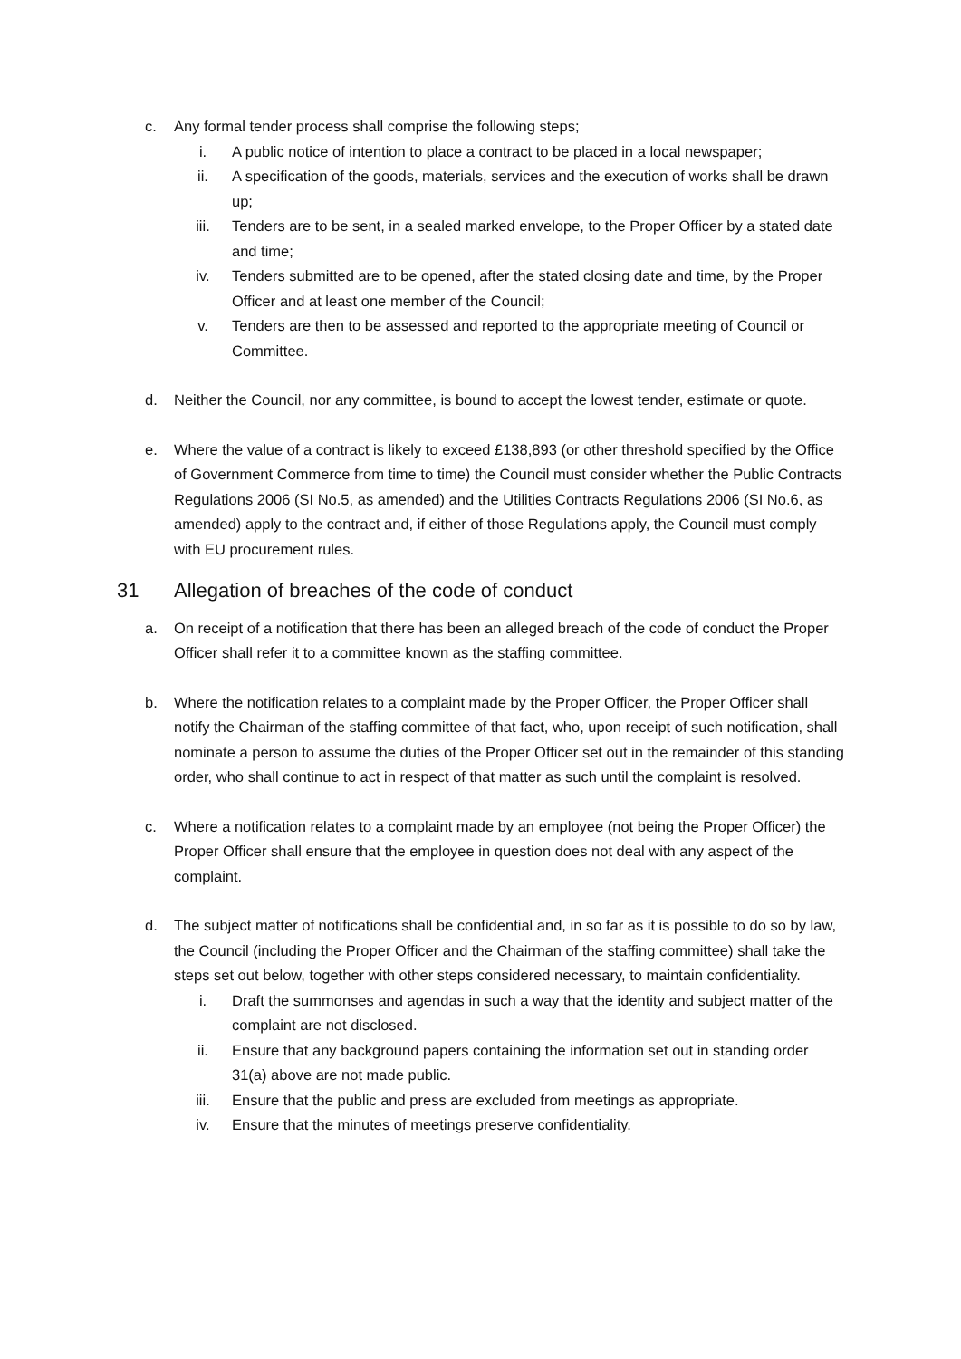c. Any formal tender process shall comprise the following steps;
i. A public notice of intention to place a contract to be placed in a local newspaper;
ii. A specification of the goods, materials, services and the execution of works shall be drawn up;
iii. Tenders are to be sent, in a sealed marked envelope, to the Proper Officer by a stated date and time;
iv. Tenders submitted are to be opened, after the stated closing date and time, by the Proper Officer and at least one member of the Council;
v. Tenders are then to be assessed and reported to the appropriate meeting of Council or Committee.
d. Neither the Council, nor any committee, is bound to accept the lowest tender, estimate or quote.
e. Where the value of a contract is likely to exceed £138,893 (or other threshold specified by the Office of Government Commerce from time to time) the Council must consider whether the Public Contracts Regulations 2006 (SI No.5, as amended) and the Utilities Contracts Regulations 2006 (SI No.6, as amended) apply to the contract and, if either of those Regulations apply, the Council must comply with EU procurement rules.
31 Allegation of breaches of the code of conduct
a. On receipt of a notification that there has been an alleged breach of the code of conduct the Proper Officer shall refer it to a committee known as the staffing committee.
b. Where the notification relates to a complaint made by the Proper Officer, the Proper Officer shall notify the Chairman of the staffing committee of that fact, who, upon receipt of such notification, shall nominate a person to assume the duties of the Proper Officer set out in the remainder of this standing order, who shall continue to act in respect of that matter as such until the complaint is resolved.
c. Where a notification relates to a complaint made by an employee (not being the Proper Officer) the Proper Officer shall ensure that the employee in question does not deal with any aspect of the complaint.
d. The subject matter of notifications shall be confidential and, in so far as it is possible to do so by law, the Council (including the Proper Officer and the Chairman of the staffing committee) shall take the steps set out below, together with other steps considered necessary, to maintain confidentiality.
i. Draft the summonses and agendas in such a way that the identity and subject matter of the complaint are not disclosed.
ii. Ensure that any background papers containing the information set out in standing order 31(a) above are not made public.
iii. Ensure that the public and press are excluded from meetings as appropriate.
iv. Ensure that the minutes of meetings preserve confidentiality.